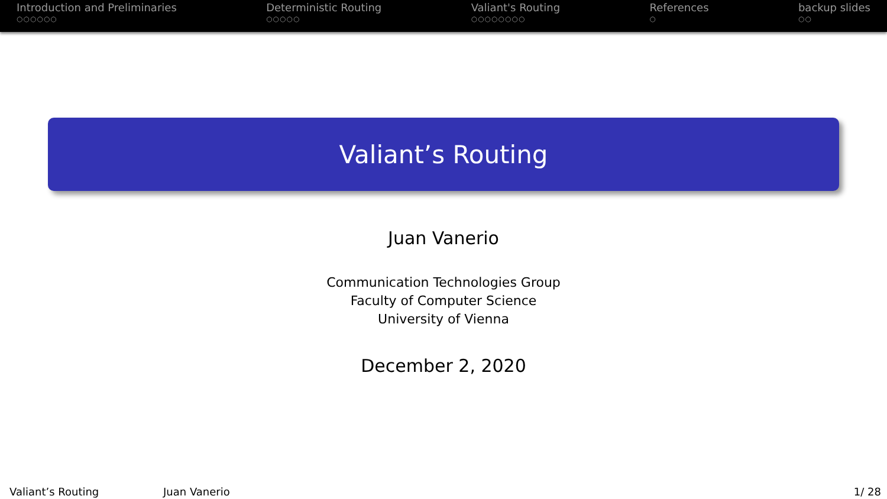Introduction and Preliminaries
○○○○○○
Deterministic Routing
○○○○○
Valiant's Routing
○○○○○○○○
References
○
backup slides
○○
Valiant’s Routing
Juan Vanerio
Communication Technologies Group
Faculty of Computer Science
University of Vienna
December 2, 2020
Valiant’s Routing Juan Vanerio 1/ 28